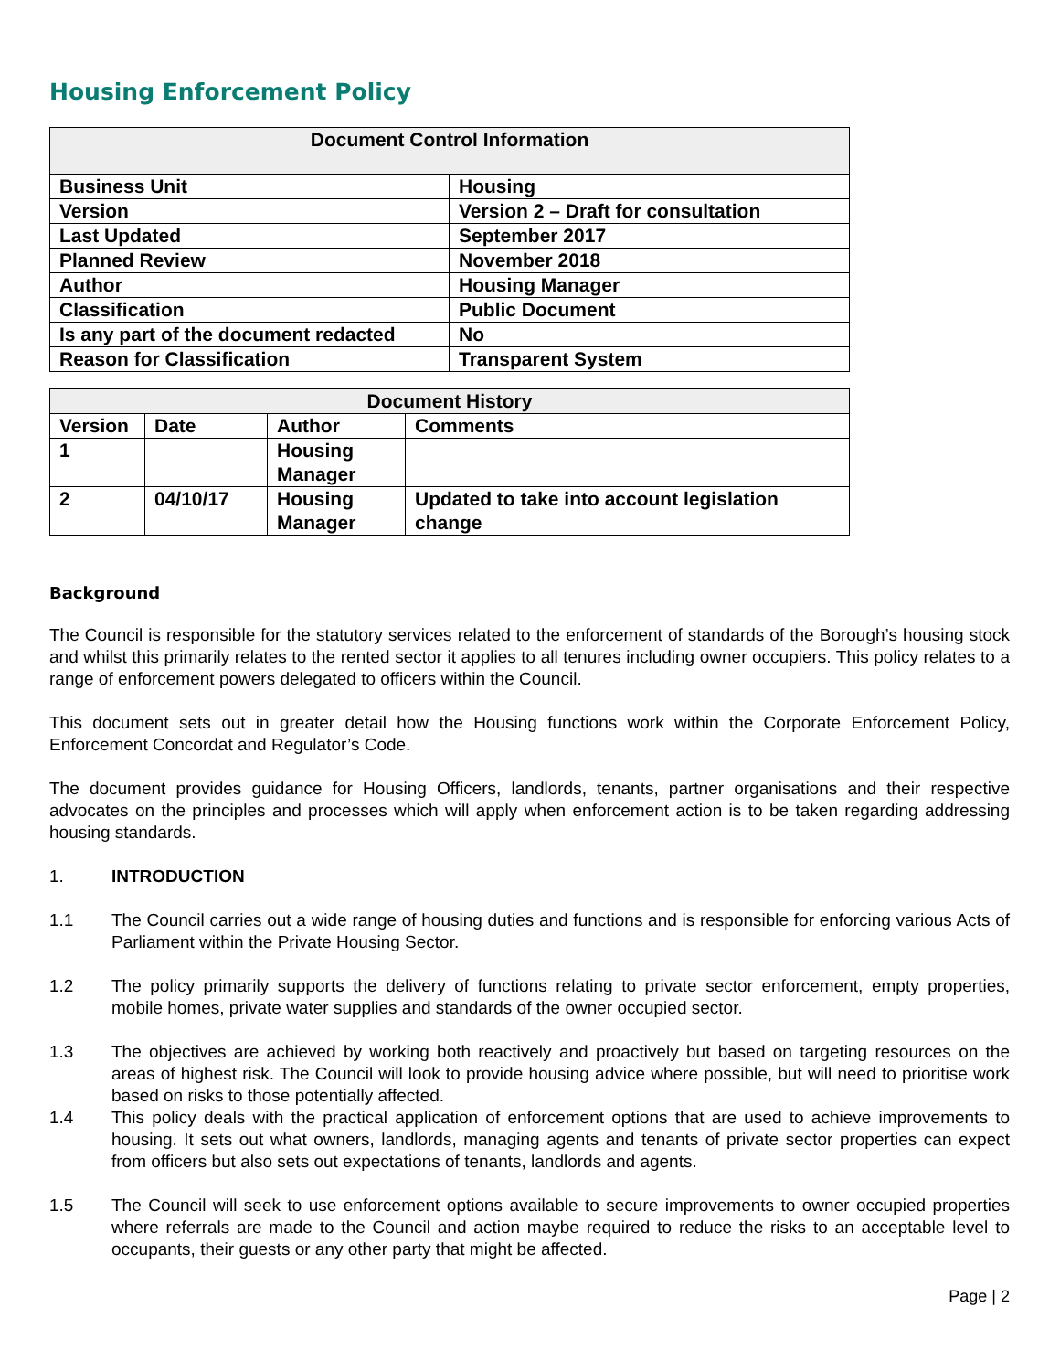Housing Enforcement Policy
| Document Control Information | |
| --- | --- |
| Business Unit | Housing |
| Version | Version 2 – Draft for consultation |
| Last Updated | September 2017 |
| Planned Review | November 2018 |
| Author | Housing Manager |
| Classification | Public Document |
| Is any part of the document redacted | No |
| Reason for Classification | Transparent System |
| Document History | | | |
| --- | --- | --- | --- |
| Version | Date | Author | Comments |
| 1 | | Housing Manager | |
| 2 | 04/10/17 | Housing Manager | Updated to take into account legislation change |
Background
The Council is responsible for the statutory services related to the enforcement of standards of the Borough’s housing stock and whilst this primarily relates to the rented sector it applies to all tenures including owner occupiers. This policy relates to a range of enforcement powers delegated to officers within the Council.
This document sets out in greater detail how the Housing functions work within the Corporate Enforcement Policy, Enforcement Concordat and Regulator’s Code.
The document provides guidance for Housing Officers, landlords, tenants, partner organisations and their respective advocates on the principles and processes which will apply when enforcement action is to be taken regarding addressing housing standards.
1. INTRODUCTION
1.1 The Council carries out a wide range of housing duties and functions and is responsible for enforcing various Acts of Parliament within the Private Housing Sector.
1.2 The policy primarily supports the delivery of functions relating to private sector enforcement, empty properties, mobile homes, private water supplies and standards of the owner occupied sector.
1.3 The objectives are achieved by working both reactively and proactively but based on targeting resources on the areas of highest risk. The Council will look to provide housing advice where possible, but will need to prioritise work based on risks to those potentially affected.
1.4 This policy deals with the practical application of enforcement options that are used to achieve improvements to housing. It sets out what owners, landlords, managing agents and tenants of private sector properties can expect from officers but also sets out expectations of tenants, landlords and agents.
1.5 The Council will seek to use enforcement options available to secure improvements to owner occupied properties where referrals are made to the Council and action maybe required to reduce the risks to an acceptable level to occupants, their guests or any other party that might be affected.
Page | 2